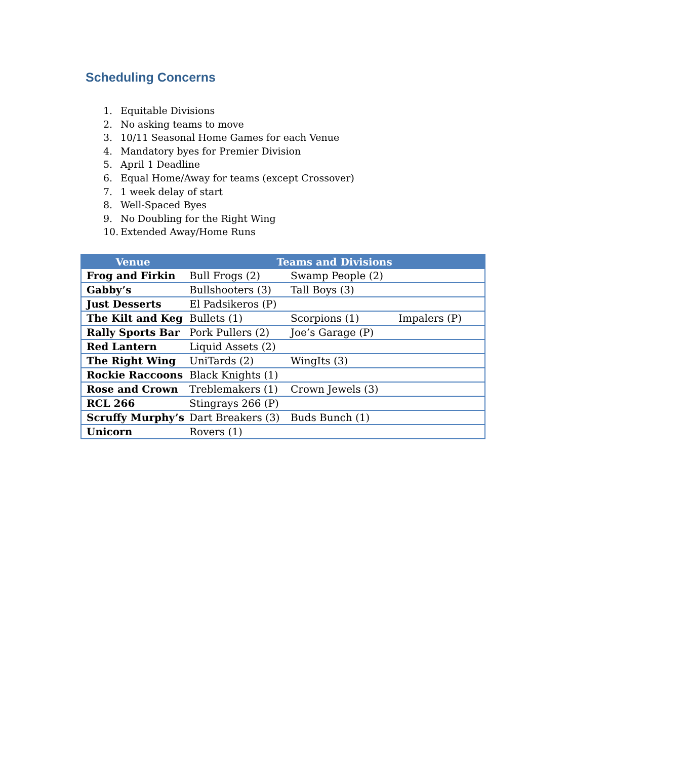Scheduling Concerns
1. Equitable Divisions
2. No asking teams to move
3. 10/11 Seasonal Home Games for each Venue
4. Mandatory byes for Premier Division
5. April 1 Deadline
6. Equal Home/Away for teams (except Crossover)
7. 1 week delay of start
8. Well-Spaced Byes
9. No Doubling for the Right Wing
10. Extended Away/Home Runs
| Venue | Teams and Divisions | | |
| --- | --- | --- | --- |
| Frog and Firkin | Bull Frogs (2) | Swamp People (2) | |
| Gabby’s | Bullshooters (3) | Tall Boys (3) | |
| Just Desserts | El Padsikeros (P) | | |
| The Kilt and Keg | Bullets (1) | Scorpions (1) | Impalers (P) |
| Rally Sports Bar | Pork Pullers (2) | Joe’s Garage (P) | |
| Red Lantern | Liquid Assets (2) | | |
| The Right Wing | UniTards (2) | WingIts (3) | |
| Rockie Raccoons | Black Knights (1) | | |
| Rose and Crown | Treblemakers (1) | Crown Jewels (3) | |
| RCL 266 | Stingrays 266 (P) | | |
| Scruffy Murphy’s | Dart Breakers (3) | Buds Bunch (1) | |
| Unicorn | Rovers (1) | | |